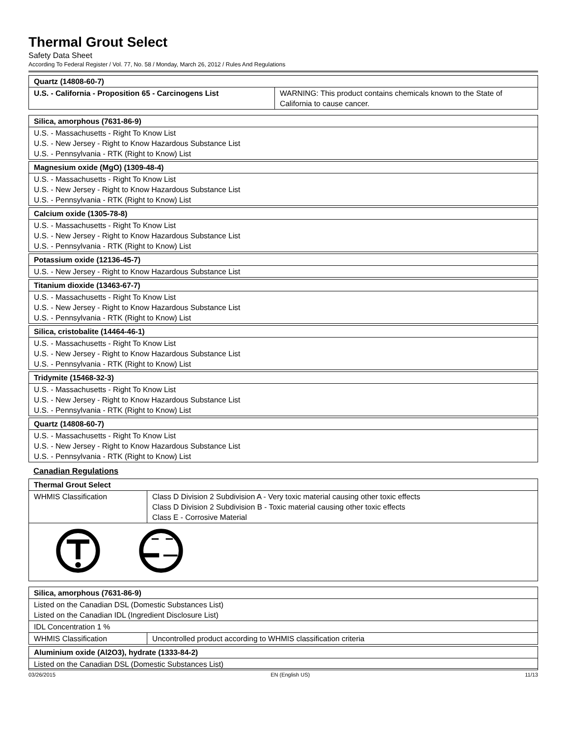Thermal Grout Select
Safety Data Sheet
According To Federal Register / Vol. 77, No. 58 / Monday, March 26, 2012 / Rules And Regulations
| Quartz (14808-60-7) | |
| --- | --- |
| U.S. - California - Proposition 65 - Carcinogens List | WARNING: This product contains chemicals known to the State of California to cause cancer. |
| Silica, amorphous (7631-86-9) |
| --- |
| U.S. - Massachusetts - Right To Know List U.S. - New Jersey - Right to Know Hazardous Substance List U.S. - Pennsylvania - RTK (Right to Know) List |
| Magnesium oxide (MgO) (1309-48-4) |
| --- |
| U.S. - Massachusetts - Right To Know List U.S. - New Jersey - Right to Know Hazardous Substance List U.S. - Pennsylvania - RTK (Right to Know) List |
| Calcium oxide (1305-78-8) |
| --- |
| U.S. - Massachusetts - Right To Know List U.S. - New Jersey - Right to Know Hazardous Substance List U.S. - Pennsylvania - RTK (Right to Know) List |
| Potassium oxide (12136-45-7) |
| --- |
| U.S. - New Jersey - Right to Know Hazardous Substance List |
| Titanium dioxide (13463-67-7) |
| --- |
| U.S. - Massachusetts - Right To Know List U.S. - New Jersey - Right to Know Hazardous Substance List U.S. - Pennsylvania - RTK (Right to Know) List |
| Silica, cristobalite (14464-46-1) |
| --- |
| U.S. - Massachusetts - Right To Know List U.S. - New Jersey - Right to Know Hazardous Substance List U.S. - Pennsylvania - RTK (Right to Know) List |
| Tridymite (15468-32-3) |
| --- |
| U.S. - Massachusetts - Right To Know List U.S. - New Jersey - Right to Know Hazardous Substance List U.S. - Pennsylvania - RTK (Right to Know) List |
| Quartz (14808-60-7) |
| --- |
| U.S. - Massachusetts - Right To Know List U.S. - New Jersey - Right to Know Hazardous Substance List U.S. - Pennsylvania - RTK (Right to Know) List |
Canadian Regulations
| Thermal Grout Select | |
| --- | --- |
| WHMIS Classification | Class D Division 2 Subdivision A - Very toxic material causing other toxic effects Class D Division 2 Subdivision B - Toxic material causing other toxic effects Class E - Corrosive Material |
| Silica, amorphous (7631-86-9) | |
| --- | --- |
| Listed on the Canadian DSL (Domestic Substances List) Listed on the Canadian IDL (Ingredient Disclosure List) | |
| IDL Concentration 1 % | |
| WHMIS Classification | Uncontrolled product according to WHMIS classification criteria |
| Aluminium oxide (Al2O3), hydrate (1333-84-2) |
| --- |
| Listed on the Canadian DSL (Domestic Substances List) |
03/26/2015 EN (English US) 11/13